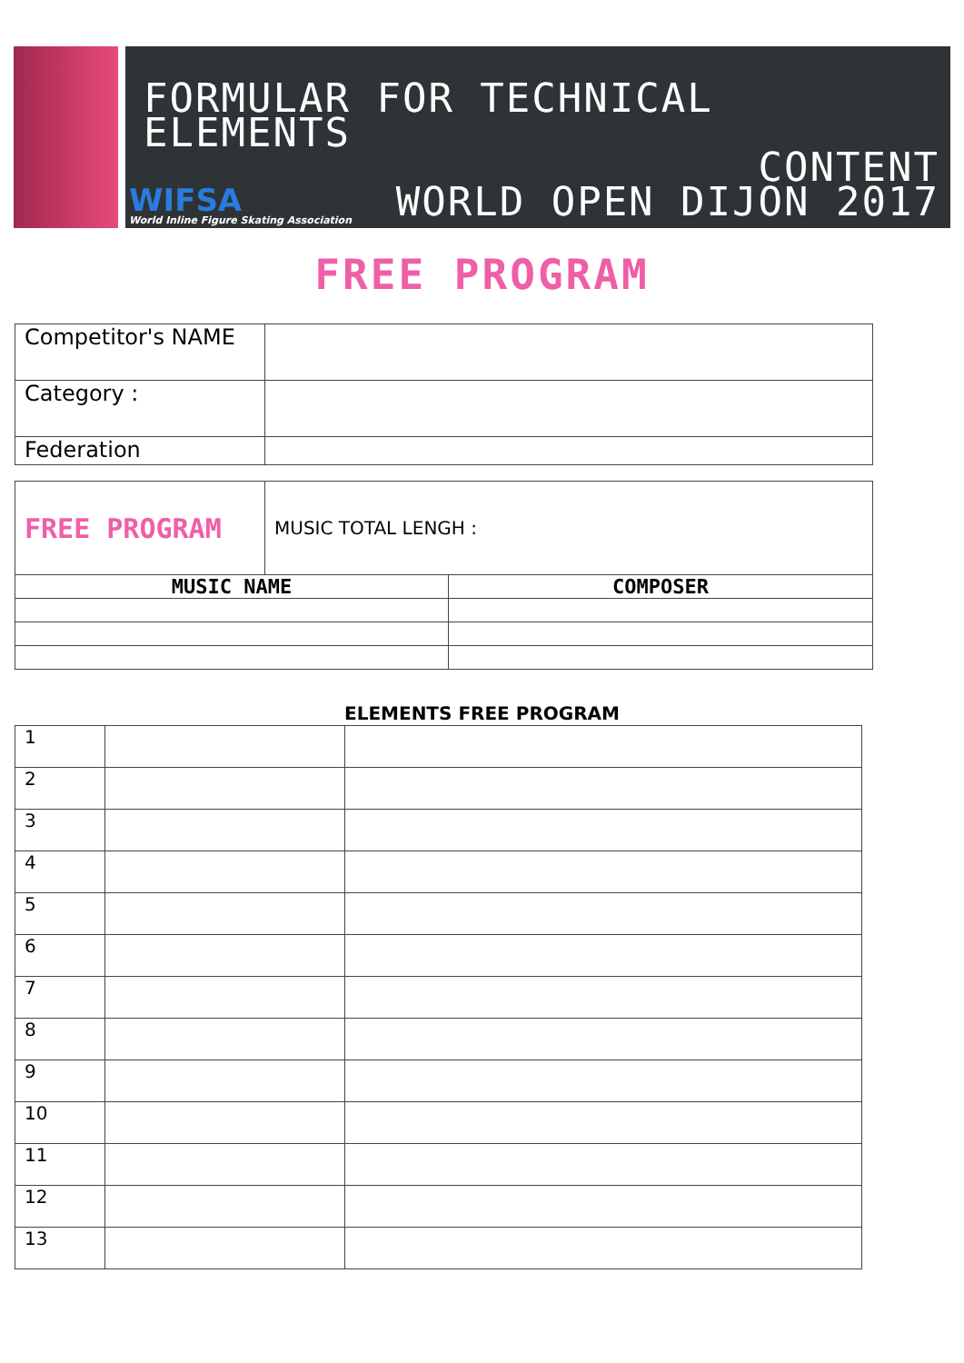FORMULAR FOR TECHNICAL ELEMENTS
CONTENT
WORLD OPEN DIJON 2017
WIFSA
World Inline Figure Skating Association
FREE PROGRAM
| Competitor's NAME | |
| Category : | |
| Federation | |
| FREE PROGRAM | MUSIC TOTAL LENGH : | |
| MUSIC NAME | | COMPOSER |
ELEMENTS FREE PROGRAM
| 1 | | |
| 2 | | |
| 3 | | |
| 4 | | |
| 5 | | |
| 6 | | |
| 7 | | |
| 8 | | |
| 9 | | |
| 10 | | |
| 11 | | |
| 12 | | |
| 13 | | |